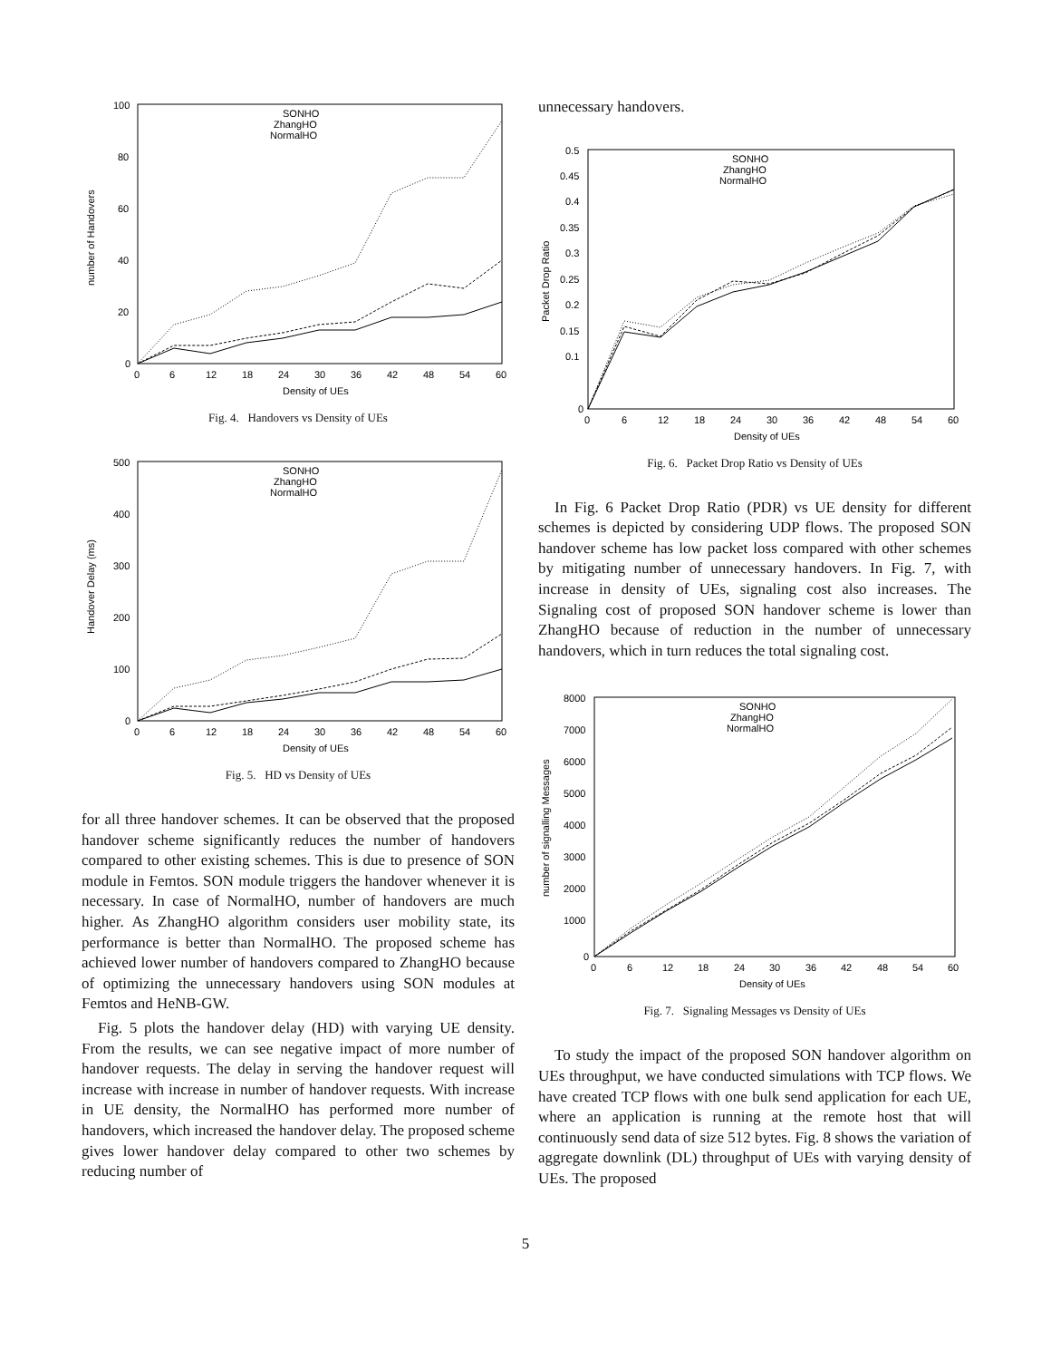100
80
60
40
20
0
0
6
12
18
24
30
36
42
48
54
60
Density of UEs
number of Handovers
SONHO
ZhangHO
NormalHO
Fig. 4. Handovers vs Density of UEs
500
400
300
200
100
0
0
6
12
18
24
30
36
42
48
54
60
Density of UEs
Handover Delay (ms)
SONHO
ZhangHO
NormalHO
Fig. 5. HD vs Density of UEs
for all three handover schemes. It can be observed that the proposed handover scheme significantly reduces the number of handovers compared to other existing schemes. This is due to presence of SON module in Femtos. SON module triggers the handover whenever it is necessary. In case of NormalHO, number of handovers are much higher. As ZhangHO algorithm considers user mobility state, its performance is better than NormalHO. The proposed scheme has achieved lower number of handovers compared to ZhangHO because of optimizing the unnecessary handovers using SON modules at Femtos and HeNB-GW.
Fig. 5 plots the handover delay (HD) with varying UE density. From the results, we can see negative impact of more number of handover requests. The delay in serving the handover request will increase with increase in number of handover requests. With increase in UE density, the NormalHO has performed more number of handovers, which increased the handover delay. The proposed scheme gives lower handover delay compared to other two schemes by reducing number of
unnecessary handovers.
0.5
0.45
0.4
0.35
0.3
0.25
0.2
0.15
0.1
0
0
6
12
18
24
30
36
42
48
54
60
Density of UEs
Packet Drop Ratio
SONHO
ZhangHO
NormalHO
Fig. 6. Packet Drop Ratio vs Density of UEs
In Fig. 6 Packet Drop Ratio (PDR) vs UE density for different schemes is depicted by considering UDP flows. The proposed SON handover scheme has low packet loss compared with other schemes by mitigating number of unnecessary handovers. In Fig. 7, with increase in density of UEs, signaling cost also increases. The Signaling cost of proposed SON handover scheme is lower than ZhangHO because of reduction in the number of unnecessary handovers, which in turn reduces the total signaling cost.
8000
7000
6000
5000
4000
3000
2000
1000
0
0
6
12
18
24
30
36
42
48
54
60
Density of UEs
number of signalling Messages
SONHO
ZhangHO
NormalHO
Fig. 7. Signaling Messages vs Density of UEs
To study the impact of the proposed SON handover algorithm on UEs throughput, we have conducted simulations with TCP flows. We have created TCP flows with one bulk send application for each UE, where an application is running at the remote host that will continuously send data of size 512 bytes. Fig. 8 shows the variation of aggregate downlink (DL) throughput of UEs with varying density of UEs. The proposed
5